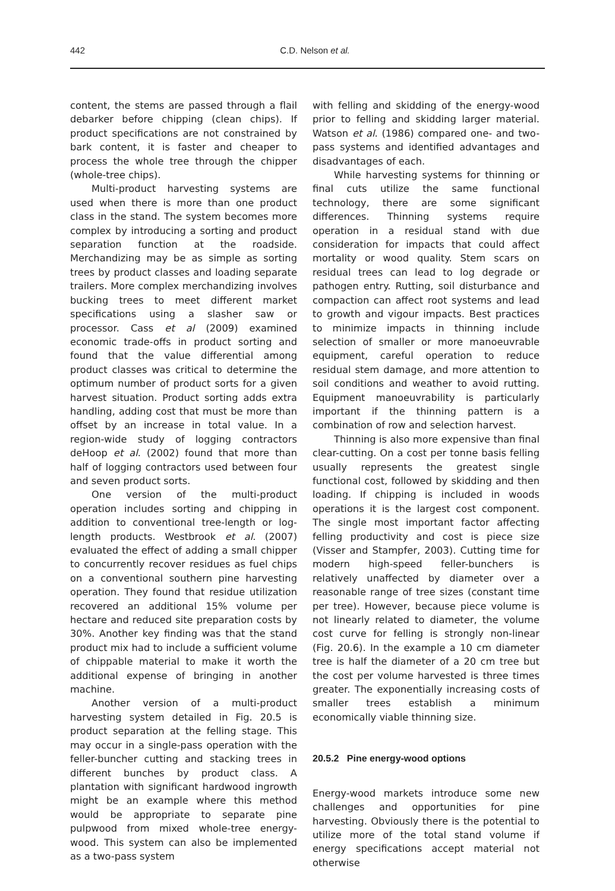442
C.D. Nelson et al.
content, the stems are passed through a flail debarker before chipping (clean chips). If product specifications are not constrained by bark content, it is faster and cheaper to process the whole tree through the chipper (whole-tree chips).
Multi-product harvesting systems are used when there is more than one product class in the stand. The system becomes more complex by introducing a sorting and product separation function at the roadside. Merchandizing may be as simple as sorting trees by product classes and loading separate trailers. More complex merchandizing involves bucking trees to meet different market specifications using a slasher saw or processor. Cass et al (2009) examined economic trade-offs in product sorting and found that the value differential among product classes was critical to determine the optimum number of product sorts for a given harvest situation. Product sorting adds extra handling, adding cost that must be more than offset by an increase in total value. In a region-wide study of logging contractors deHoop et al. (2002) found that more than half of logging contractors used between four and seven product sorts.
One version of the multi-product operation includes sorting and chipping in addition to conventional tree-length or log-length products. Westbrook et al. (2007) evaluated the effect of adding a small chipper to concurrently recover residues as fuel chips on a conventional southern pine harvesting operation. They found that residue utilization recovered an additional 15% volume per hectare and reduced site preparation costs by 30%. Another key finding was that the stand product mix had to include a sufficient volume of chippable material to make it worth the additional expense of bringing in another machine.
Another version of a multi-product harvesting system detailed in Fig. 20.5 is product separation at the felling stage. This may occur in a single-pass operation with the feller-buncher cutting and stacking trees in different bunches by product class. A plantation with significant hardwood ingrowth might be an example where this method would be appropriate to separate pine pulpwood from mixed whole-tree energy-wood. This system can also be implemented as a two-pass system
with felling and skidding of the energy-wood prior to felling and skidding larger material. Watson et al. (1986) compared one- and two-pass systems and identified advantages and disadvantages of each.
While harvesting systems for thinning or final cuts utilize the same functional technology, there are some significant differences. Thinning systems require operation in a residual stand with due consideration for impacts that could affect mortality or wood quality. Stem scars on residual trees can lead to log degrade or pathogen entry. Rutting, soil disturbance and compaction can affect root systems and lead to growth and vigour impacts. Best practices to minimize impacts in thinning include selection of smaller or more manoeuvrable equipment, careful operation to reduce residual stem damage, and more attention to soil conditions and weather to avoid rutting. Equipment manoeuvrability is particularly important if the thinning pattern is a combination of row and selection harvest.
Thinning is also more expensive than final clear-cutting. On a cost per tonne basis felling usually represents the greatest single functional cost, followed by skidding and then loading. If chipping is included in woods operations it is the largest cost component. The single most important factor affecting felling productivity and cost is piece size (Visser and Stampfer, 2003). Cutting time for modern high-speed feller-bunchers is relatively unaffected by diameter over a reasonable range of tree sizes (constant time per tree). However, because piece volume is not linearly related to diameter, the volume cost curve for felling is strongly non-linear (Fig. 20.6). In the example a 10 cm diameter tree is half the diameter of a 20 cm tree but the cost per volume harvested is three times greater. The exponentially increasing costs of smaller trees establish a minimum economically viable thinning size.
20.5.2 Pine energy-wood options
Energy-wood markets introduce some new challenges and opportunities for pine harvesting. Obviously there is the potential to utilize more of the total stand volume if energy specifications accept material not otherwise